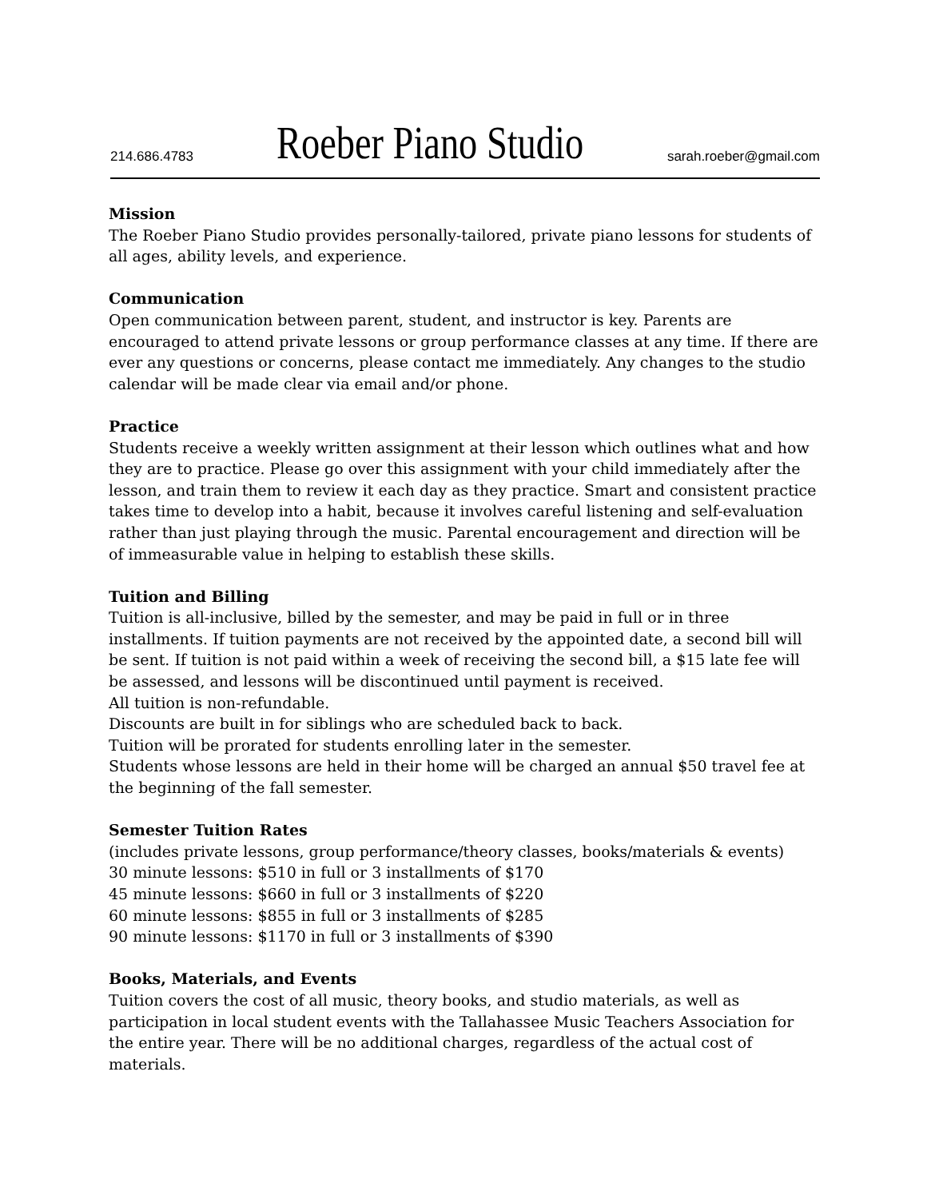214.686.4783
Roeber Piano Studio
sarah.roeber@gmail.com
Mission
The Roeber Piano Studio provides personally-tailored, private piano lessons for students of all ages, ability levels, and experience.
Communication
Open communication between parent, student, and instructor is key. Parents are encouraged to attend private lessons or group performance classes at any time. If there are ever any questions or concerns, please contact me immediately. Any changes to the studio calendar will be made clear via email and/or phone.
Practice
Students receive a weekly written assignment at their lesson which outlines what and how they are to practice. Please go over this assignment with your child immediately after the lesson, and train them to review it each day as they practice. Smart and consistent practice takes time to develop into a habit, because it involves careful listening and self-evaluation rather than just playing through the music. Parental encouragement and direction will be of immeasurable value in helping to establish these skills.
Tuition and Billing
Tuition is all-inclusive, billed by the semester, and may be paid in full or in three installments. If tuition payments are not received by the appointed date, a second bill will be sent. If tuition is not paid within a week of receiving the second bill, a $15 late fee will be assessed, and lessons will be discontinued until payment is received.
All tuition is non-refundable.
Discounts are built in for siblings who are scheduled back to back.
Tuition will be prorated for students enrolling later in the semester.
Students whose lessons are held in their home will be charged an annual $50 travel fee at the beginning of the fall semester.
Semester Tuition Rates
(includes private lessons, group performance/theory classes, books/materials & events)
30 minute lessons: $510 in full or 3 installments of $170
45 minute lessons: $660 in full or 3 installments of $220
60 minute lessons: $855 in full or 3 installments of $285
90 minute lessons: $1170 in full or 3 installments of $390
Books, Materials, and Events
Tuition covers the cost of all music, theory books, and studio materials, as well as participation in local student events with the Tallahassee Music Teachers Association for the entire year. There will be no additional charges, regardless of the actual cost of materials.